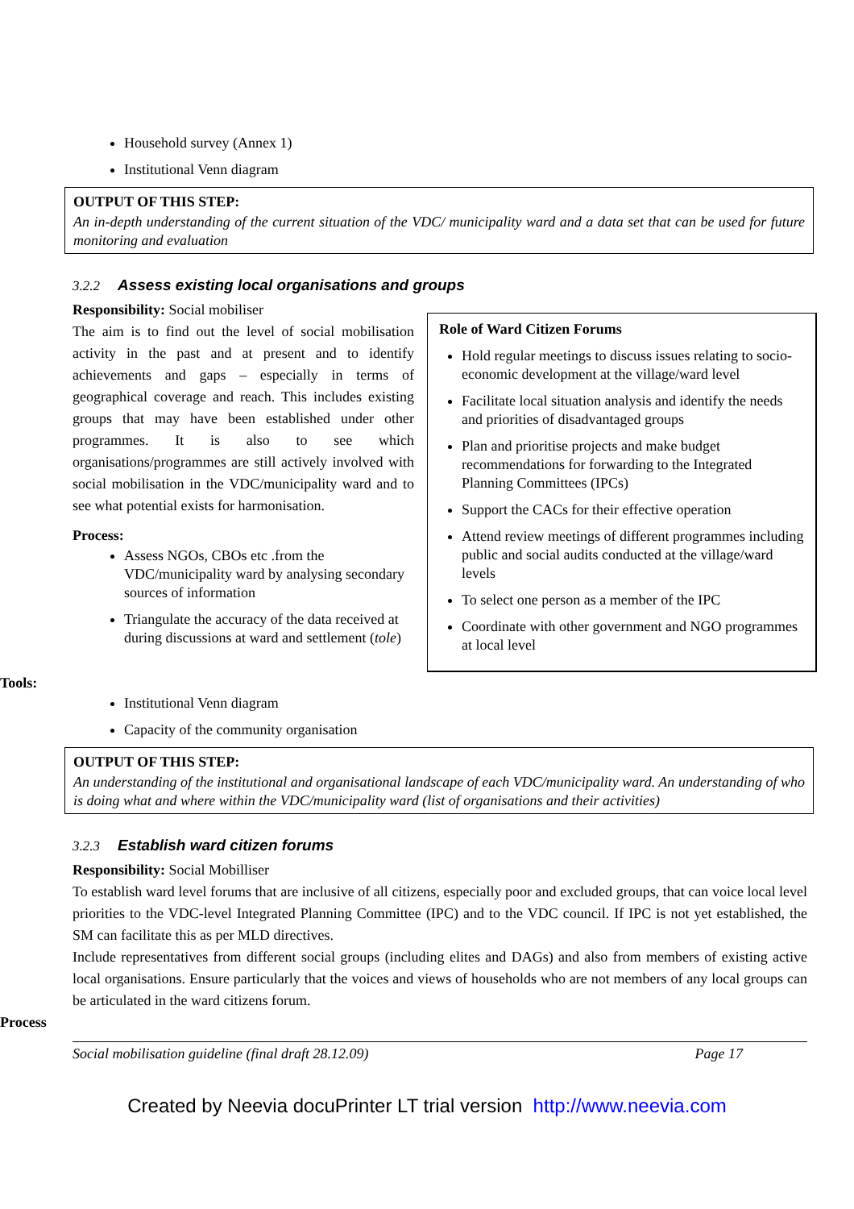Household survey (Annex 1)
Institutional Venn diagram
OUTPUT OF THIS STEP:
An in-depth understanding of the current situation of the VDC/ municipality ward and a data set that can be used for future monitoring and evaluation
3.2.2 Assess existing local organisations and groups
Responsibility: Social mobiliser
The aim is to find out the level of social mobilisation activity in the past and at present and to identify achievements and gaps – especially in terms of geographical coverage and reach. This includes existing groups that may have been established under other programmes. It is also to see which organisations/programmes are still actively involved with social mobilisation in the VDC/municipality ward and to see what potential exists for harmonisation.
Process:
Assess NGOs, CBOs etc .from the VDC/municipality ward by analysing secondary sources of information
Triangulate the accuracy of the data received at during discussions at ward and settlement (tole)
Role of Ward Citizen Forums
Hold regular meetings to discuss issues relating to socio-economic development at the village/ward level
Facilitate local situation analysis and identify the needs and priorities of disadvantaged groups
Plan and prioritise projects and make budget recommendations for forwarding to the Integrated Planning Committees (IPCs)
Support the CACs for their effective operation
Attend review meetings of different programmes including public and social audits conducted at the village/ward levels
To select one person as a member of the IPC
Coordinate with other government and NGO programmes at local level
Tools:
Institutional Venn diagram
Capacity of the community organisation
OUTPUT OF THIS STEP:
An understanding of the institutional and organisational landscape of each VDC/municipality ward. An understanding of who is doing what and where within the VDC/municipality ward (list of organisations and their activities)
3.2.3 Establish ward citizen forums
Responsibility: Social Mobilliser
To establish ward level forums that are inclusive of all citizens, especially poor and excluded groups, that can voice local level priorities to the VDC-level Integrated Planning Committee (IPC) and to the VDC council. If IPC is not yet established, the SM can facilitate this as per MLD directives.
Include representatives from different social groups (including elites and DAGs) and also from members of existing active local organisations. Ensure particularly that the voices and views of households who are not members of any local groups can be articulated in the ward citizens forum.
Process
Social mobilisation guideline (final draft 28.12.09) Page 17
Created by Neevia docuPrinter LT trial version http://www.neevia.com